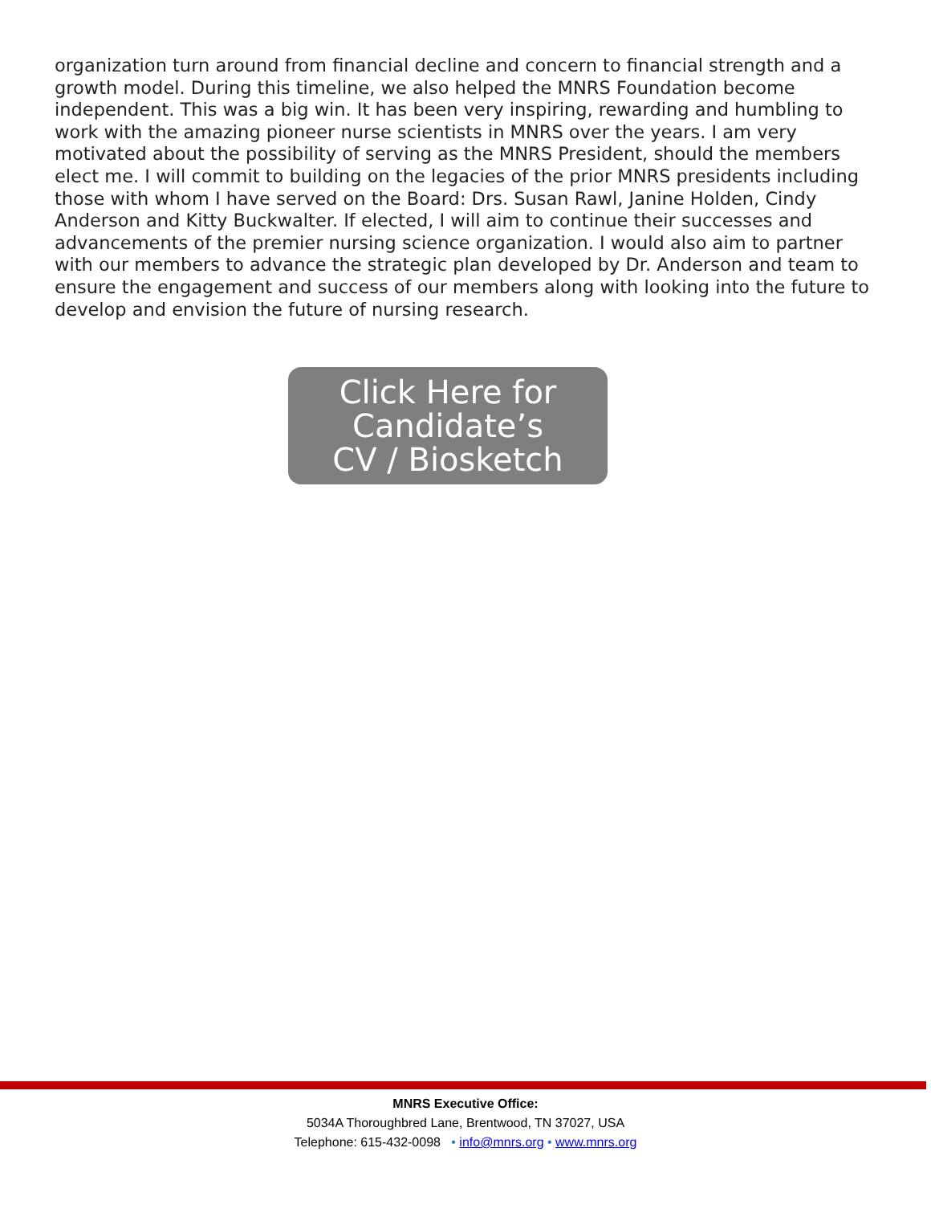organization turn around from financial decline and concern to financial strength and a growth model. During this timeline, we also helped the MNRS Foundation become independent. This was a big win. It has been very inspiring, rewarding and humbling to work with the amazing pioneer nurse scientists in MNRS over the years. I am very motivated about the possibility of serving as the MNRS President, should the members elect me. I will commit to building on the legacies of the prior MNRS presidents including those with whom I have served on the Board: Drs. Susan Rawl, Janine Holden, Cindy Anderson and Kitty Buckwalter. If elected, I will aim to continue their successes and advancements of the premier nursing science organization. I would also aim to partner with our members to advance the strategic plan developed by Dr. Anderson and team to ensure the engagement and success of our members along with looking into the future to develop and envision the future of nursing research.
Click Here for
Candidate’s
CV / Biosketch
MNRS Executive Office:
5034A Thoroughbred Lane, Brentwood, TN 37027, USA
Telephone: 615-432-0098 • info@mnrs.org • www.mnrs.org